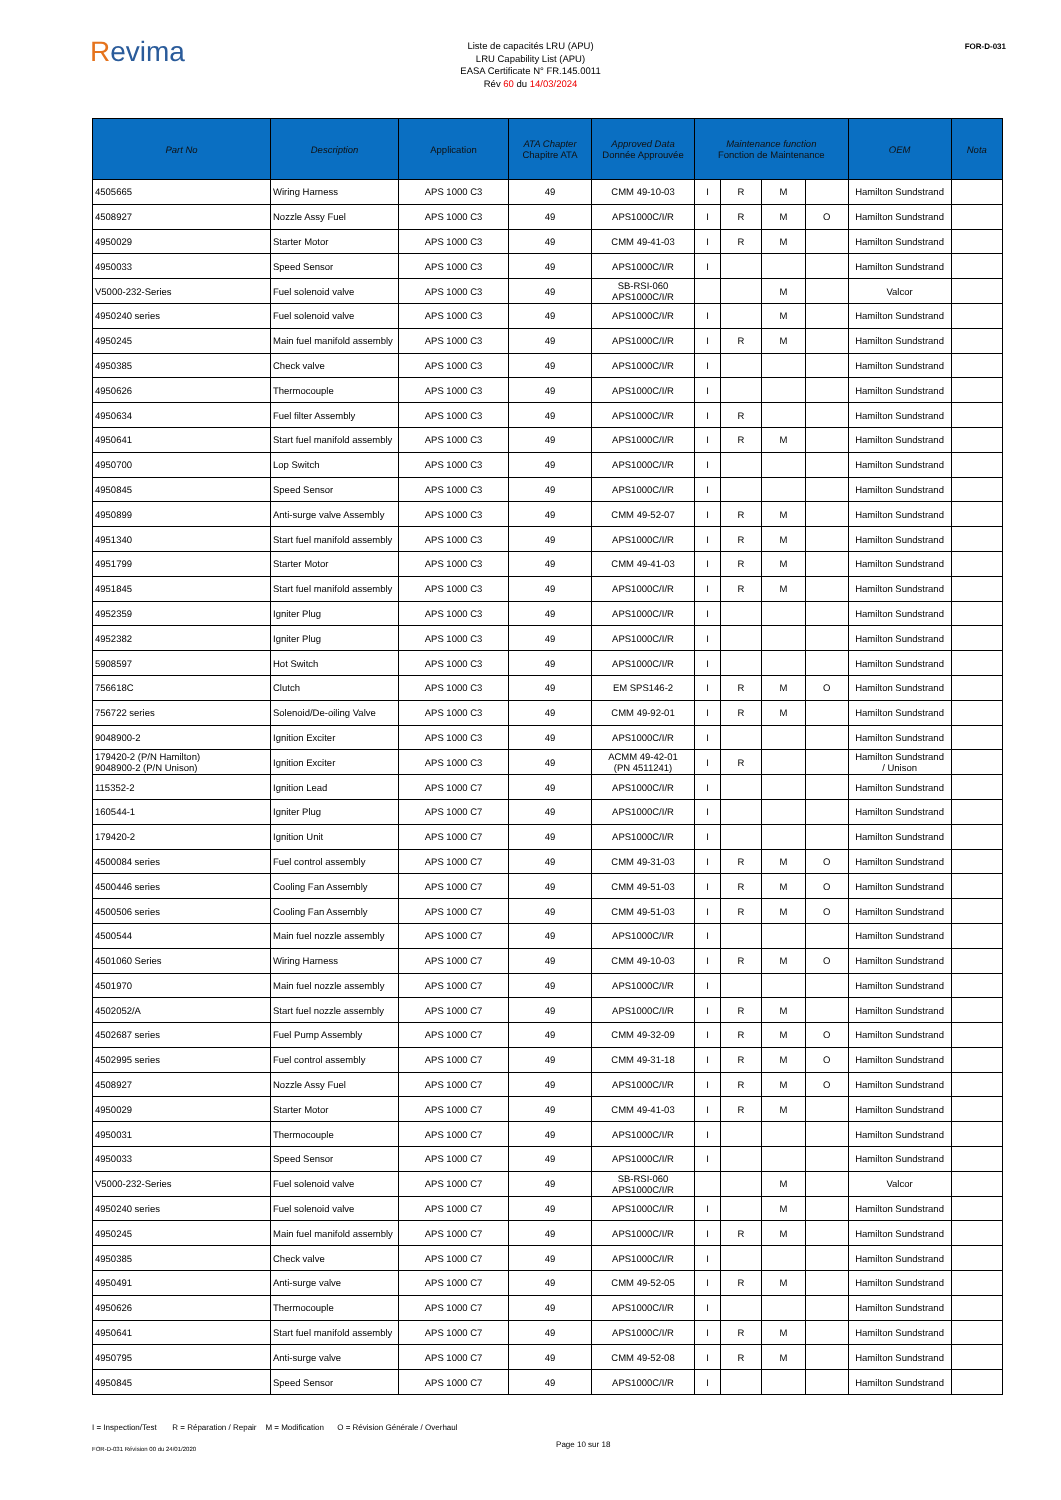Revima
Liste de capacités LRU (APU)
LRU Capability List (APU)
EASA Certificate N° FR.145.0011
Rév 60 du 14/03/2024
FOR-D-031
| Part No | Description | Application | ATA Chapter Chapitre ATA | Approved Data Donnée Approuvée | Maintenance function Fonction de Maintenance | | | | OEM | Nota |
| --- | --- | --- | --- | --- | --- | --- | --- | --- | --- | --- |
| 4505665 | Wiring Harness | APS 1000 C3 | 49 | CMM 49-10-03 | I | R | M | | Hamilton Sundstrand | |
| 4508927 | Nozzle Assy Fuel | APS 1000 C3 | 49 | APS1000C/I/R | I | R | M | O | Hamilton Sundstrand | |
| 4950029 | Starter Motor | APS 1000 C3 | 49 | CMM 49-41-03 | I | R | M | | Hamilton Sundstrand | |
| 4950033 | Speed Sensor | APS 1000 C3 | 49 | APS1000C/I/R | I | | | | Hamilton Sundstrand | |
| V5000-232-Series | Fuel solenoid valve | APS 1000 C3 | 49 | SB-RSI-060 APS1000C/I/R | | | M | | Valcor | |
| 4950240 series | Fuel solenoid valve | APS 1000 C3 | 49 | APS1000C/I/R | I | | M | | Hamilton Sundstrand | |
| 4950245 | Main fuel manifold assembly | APS 1000 C3 | 49 | APS1000C/I/R | I | R | M | | Hamilton Sundstrand | |
| 4950385 | Check valve | APS 1000 C3 | 49 | APS1000C/I/R | I | | | | Hamilton Sundstrand | |
| 4950626 | Thermocouple | APS 1000 C3 | 49 | APS1000C/I/R | I | | | | Hamilton Sundstrand | |
| 4950634 | Fuel filter Assembly | APS 1000 C3 | 49 | APS1000C/I/R | I | R | | | Hamilton Sundstrand | |
| 4950641 | Start fuel manifold assembly | APS 1000 C3 | 49 | APS1000C/I/R | I | R | M | | Hamilton Sundstrand | |
| 4950700 | Lop Switch | APS 1000 C3 | 49 | APS1000C/I/R | I | | | | Hamilton Sundstrand | |
| 4950845 | Speed Sensor | APS 1000 C3 | 49 | APS1000C/I/R | I | | | | Hamilton Sundstrand | |
| 4950899 | Anti-surge valve Assembly | APS 1000 C3 | 49 | CMM 49-52-07 | I | R | M | | Hamilton Sundstrand | |
| 4951340 | Start fuel manifold assembly | APS 1000 C3 | 49 | APS1000C/I/R | I | R | M | | Hamilton Sundstrand | |
| 4951799 | Starter Motor | APS 1000 C3 | 49 | CMM 49-41-03 | I | R | M | | Hamilton Sundstrand | |
| 4951845 | Start fuel manifold assembly | APS 1000 C3 | 49 | APS1000C/I/R | I | R | M | | Hamilton Sundstrand | |
| 4952359 | Igniter Plug | APS 1000 C3 | 49 | APS1000C/I/R | I | | | | Hamilton Sundstrand | |
| 4952382 | Igniter Plug | APS 1000 C3 | 49 | APS1000C/I/R | I | | | | Hamilton Sundstrand | |
| 5908597 | Hot Switch | APS 1000 C3 | 49 | APS1000C/I/R | I | | | | Hamilton Sundstrand | |
| 756618C | Clutch | APS 1000 C3 | 49 | EM SPS146-2 | I | R | M | O | Hamilton Sundstrand | |
| 756722 series | Solenoid/De-oiling Valve | APS 1000 C3 | 49 | CMM 49-92-01 | I | R | M | | Hamilton Sundstrand | |
| 9048900-2 | Ignition Exciter | APS 1000 C3 | 49 | APS1000C/I/R | I | | | | Hamilton Sundstrand | |
| 179420-2 (P/N Hamilton) 9048900-2 (P/N Unison) | Ignition Exciter | APS 1000 C3 | 49 | ACMM 49-42-01 (PN 4511241) | I | R | | | Hamilton Sundstrand / Unison | |
| 115352-2 | Ignition Lead | APS 1000 C7 | 49 | APS1000C/I/R | I | | | | Hamilton Sundstrand | |
| 160544-1 | Igniter Plug | APS 1000 C7 | 49 | APS1000C/I/R | I | | | | Hamilton Sundstrand | |
| 179420-2 | Ignition Unit | APS 1000 C7 | 49 | APS1000C/I/R | I | | | | Hamilton Sundstrand | |
| 4500084 series | Fuel control assembly | APS 1000 C7 | 49 | CMM 49-31-03 | I | R | M | O | Hamilton Sundstrand | |
| 4500446 series | Cooling Fan Assembly | APS 1000 C7 | 49 | CMM 49-51-03 | I | R | M | O | Hamilton Sundstrand | |
| 4500506 series | Cooling Fan Assembly | APS 1000 C7 | 49 | CMM 49-51-03 | I | R | M | O | Hamilton Sundstrand | |
| 4500544 | Main fuel nozzle assembly | APS 1000 C7 | 49 | APS1000C/I/R | I | | | | Hamilton Sundstrand | |
| 4501060 Series | Wiring Harness | APS 1000 C7 | 49 | CMM 49-10-03 | I | R | M | O | Hamilton Sundstrand | |
| 4501970 | Main fuel nozzle assembly | APS 1000 C7 | 49 | APS1000C/I/R | I | | | | Hamilton Sundstrand | |
| 4502052/A | Start fuel nozzle assembly | APS 1000 C7 | 49 | APS1000C/I/R | I | R | M | | Hamilton Sundstrand | |
| 4502687 series | Fuel Pump Assembly | APS 1000 C7 | 49 | CMM 49-32-09 | I | R | M | O | Hamilton Sundstrand | |
| 4502995 series | Fuel control assembly | APS 1000 C7 | 49 | CMM 49-31-18 | I | R | M | O | Hamilton Sundstrand | |
| 4508927 | Nozzle Assy Fuel | APS 1000 C7 | 49 | APS1000C/I/R | I | R | M | O | Hamilton Sundstrand | |
| 4950029 | Starter Motor | APS 1000 C7 | 49 | CMM 49-41-03 | I | R | M | | Hamilton Sundstrand | |
| 4950031 | Thermocouple | APS 1000 C7 | 49 | APS1000C/I/R | I | | | | Hamilton Sundstrand | |
| 4950033 | Speed Sensor | APS 1000 C7 | 49 | APS1000C/I/R | I | | | | Hamilton Sundstrand | |
| V5000-232-Series | Fuel solenoid valve | APS 1000 C7 | 49 | SB-RSI-060 APS1000C/I/R | | | M | | Valcor | |
| 4950240 series | Fuel solenoid valve | APS 1000 C7 | 49 | APS1000C/I/R | I | | M | | Hamilton Sundstrand | |
| 4950245 | Main fuel manifold assembly | APS 1000 C7 | 49 | APS1000C/I/R | I | R | M | | Hamilton Sundstrand | |
| 4950385 | Check valve | APS 1000 C7 | 49 | APS1000C/I/R | I | | | | Hamilton Sundstrand | |
| 4950491 | Anti-surge valve | APS 1000 C7 | 49 | CMM 49-52-05 | I | R | M | | Hamilton Sundstrand | |
| 4950626 | Thermocouple | APS 1000 C7 | 49 | APS1000C/I/R | I | | | | Hamilton Sundstrand | |
| 4950641 | Start fuel manifold assembly | APS 1000 C7 | 49 | APS1000C/I/R | I | R | M | | Hamilton Sundstrand | |
| 4950795 | Anti-surge valve | APS 1000 C7 | 49 | CMM 49-52-08 | I | R | M | | Hamilton Sundstrand | |
| 4950845 | Speed Sensor | APS 1000 C7 | 49 | APS1000C/I/R | I | | | | Hamilton Sundstrand | |
I = Inspection/Test R = Réparation / Repair M = Modification O = Révision Générale / Overhaul
FOR-D-031 Révision 00 du 24/01/2020 Page 10 sur 18